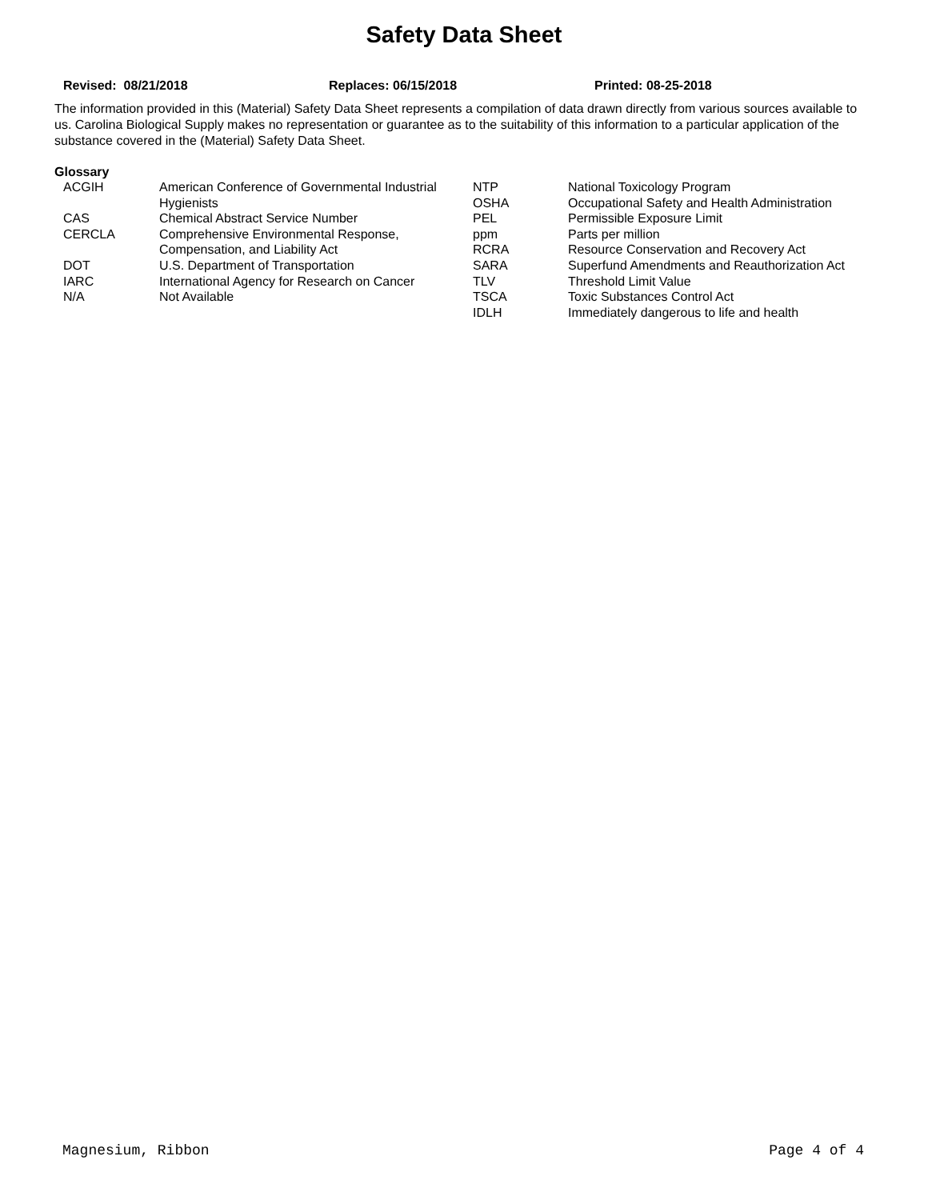Safety Data Sheet
Revised: 08/21/2018 Replaces: 06/15/2018 Printed: 08-25-2018
The information provided in this (Material) Safety Data Sheet represents a compilation of data drawn directly from various sources available to us. Carolina Biological Supply makes no representation or guarantee as to the suitability of this information to a particular application of the substance covered in the (Material) Safety Data Sheet.
Glossary
| ACGIH | American Conference of Governmental Industrial Hygienists | NTP OSHA | National Toxicology Program Occupational Safety and Health Administration |
| CAS | Chemical Abstract Service Number | PEL | Permissible Exposure Limit |
| CERCLA | Comprehensive Environmental Response, Compensation, and Liability Act | ppm RCRA | Parts per million Resource Conservation and Recovery Act |
| DOT | U.S. Department of Transportation | SARA | Superfund Amendments and Reauthorization Act |
| IARC | International Agency for Research on Cancer | TLV | Threshold Limit Value |
| N/A | Not Available | TSCA IDLH | Toxic Substances Control Act Immediately dangerous to life and health |
Magnesium, Ribbon Page 4 of 4